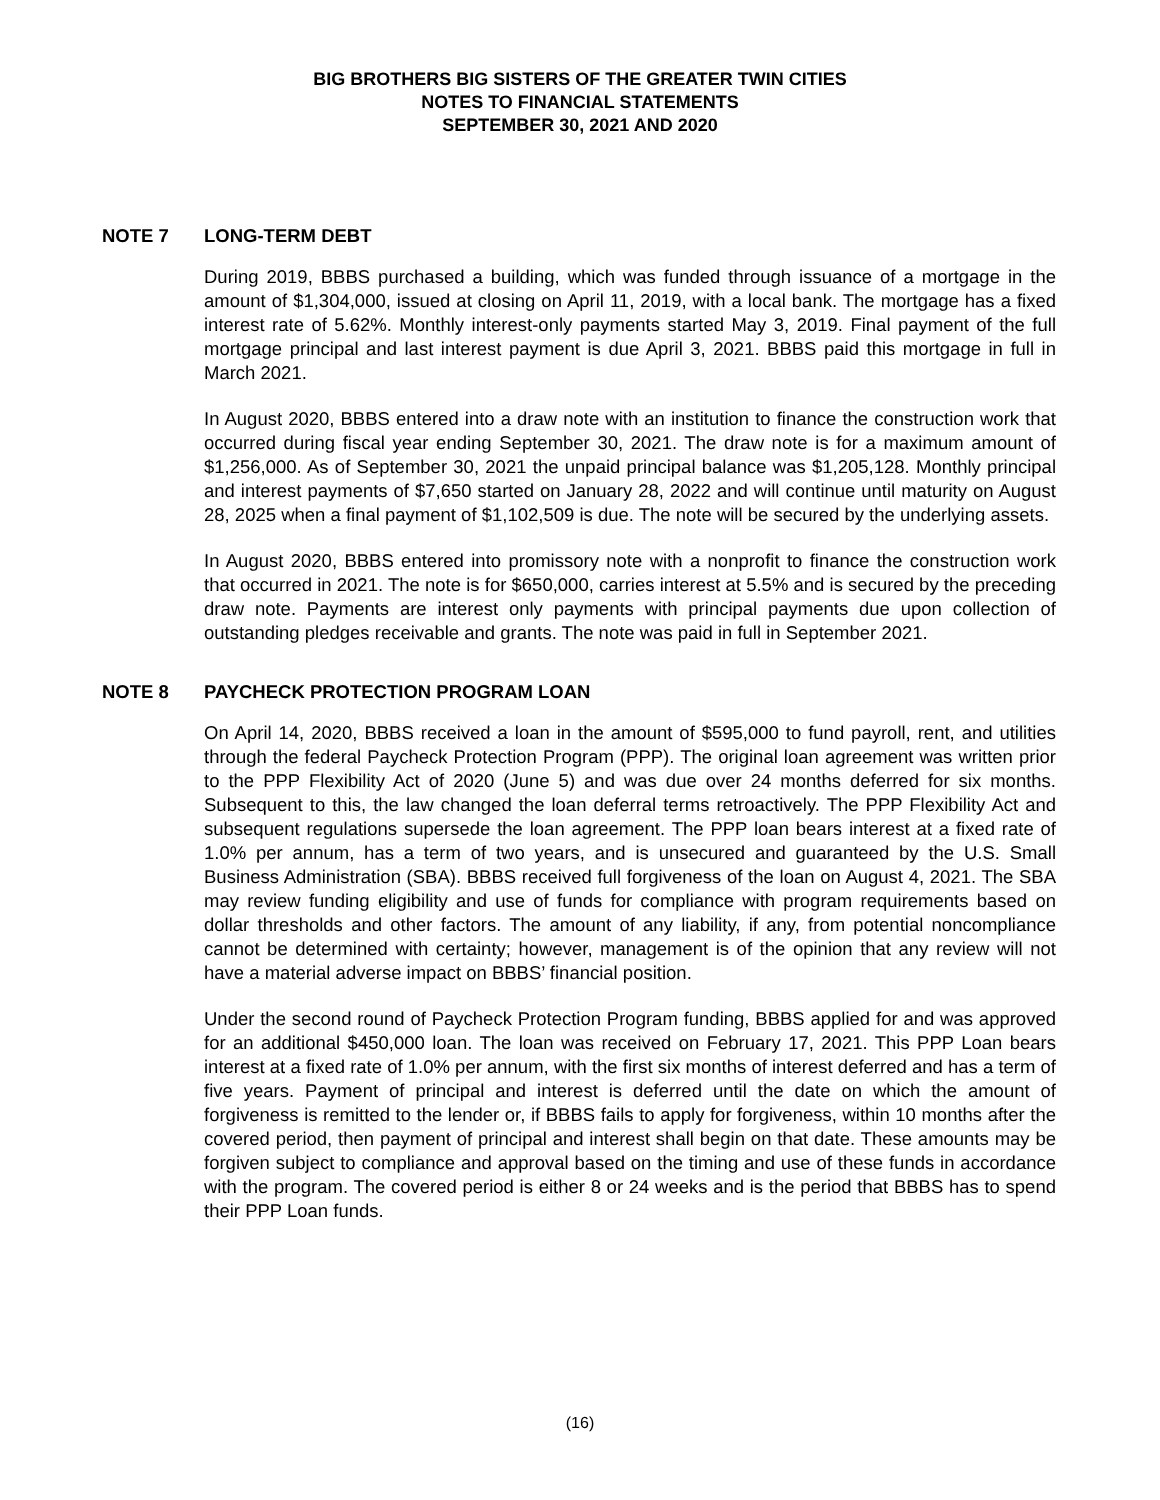BIG BROTHERS BIG SISTERS OF THE GREATER TWIN CITIES
NOTES TO FINANCIAL STATEMENTS
SEPTEMBER 30, 2021 AND 2020
NOTE 7 LONG-TERM DEBT
During 2019, BBBS purchased a building, which was funded through issuance of a mortgage in the amount of $1,304,000, issued at closing on April 11, 2019, with a local bank. The mortgage has a fixed interest rate of 5.62%. Monthly interest-only payments started May 3, 2019. Final payment of the full mortgage principal and last interest payment is due April 3, 2021. BBBS paid this mortgage in full in March 2021.
In August 2020, BBBS entered into a draw note with an institution to finance the construction work that occurred during fiscal year ending September 30, 2021. The draw note is for a maximum amount of $1,256,000. As of September 30, 2021 the unpaid principal balance was $1,205,128. Monthly principal and interest payments of $7,650 started on January 28, 2022 and will continue until maturity on August 28, 2025 when a final payment of $1,102,509 is due. The note will be secured by the underlying assets.
In August 2020, BBBS entered into promissory note with a nonprofit to finance the construction work that occurred in 2021. The note is for $650,000, carries interest at 5.5% and is secured by the preceding draw note. Payments are interest only payments with principal payments due upon collection of outstanding pledges receivable and grants. The note was paid in full in September 2021.
NOTE 8 PAYCHECK PROTECTION PROGRAM LOAN
On April 14, 2020, BBBS received a loan in the amount of $595,000 to fund payroll, rent, and utilities through the federal Paycheck Protection Program (PPP). The original loan agreement was written prior to the PPP Flexibility Act of 2020 (June 5) and was due over 24 months deferred for six months. Subsequent to this, the law changed the loan deferral terms retroactively. The PPP Flexibility Act and subsequent regulations supersede the loan agreement. The PPP loan bears interest at a fixed rate of 1.0% per annum, has a term of two years, and is unsecured and guaranteed by the U.S. Small Business Administration (SBA). BBBS received full forgiveness of the loan on August 4, 2021. The SBA may review funding eligibility and use of funds for compliance with program requirements based on dollar thresholds and other factors. The amount of any liability, if any, from potential noncompliance cannot be determined with certainty; however, management is of the opinion that any review will not have a material adverse impact on BBBS’ financial position.
Under the second round of Paycheck Protection Program funding, BBBS applied for and was approved for an additional $450,000 loan. The loan was received on February 17, 2021. This PPP Loan bears interest at a fixed rate of 1.0% per annum, with the first six months of interest deferred and has a term of five years. Payment of principal and interest is deferred until the date on which the amount of forgiveness is remitted to the lender or, if BBBS fails to apply for forgiveness, within 10 months after the covered period, then payment of principal and interest shall begin on that date. These amounts may be forgiven subject to compliance and approval based on the timing and use of these funds in accordance with the program. The covered period is either 8 or 24 weeks and is the period that BBBS has to spend their PPP Loan funds.
(16)